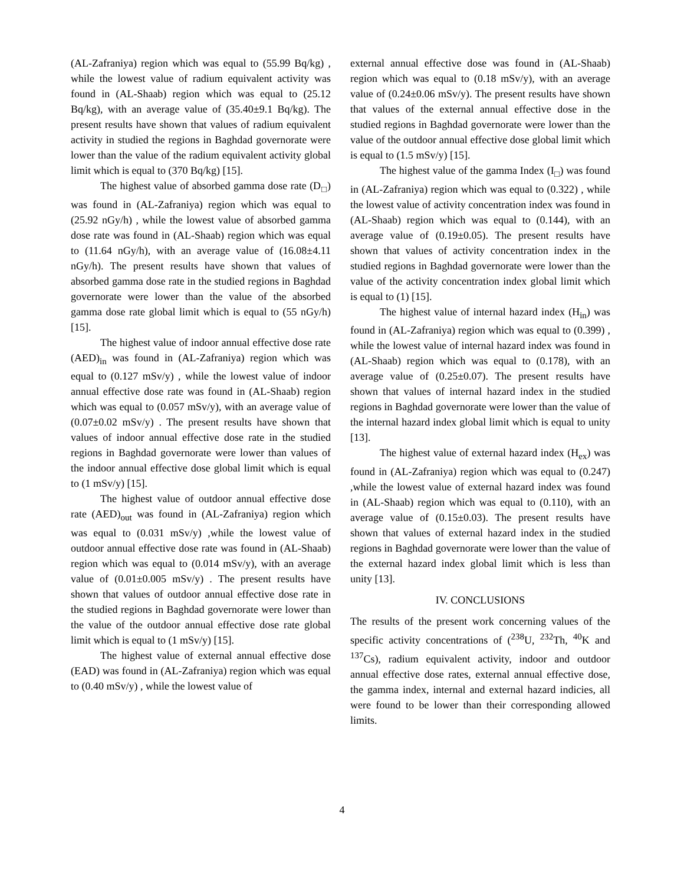(AL-Zafraniya) region which was equal to (55.99 Bq/kg) , while the lowest value of radium equivalent activity was found in (AL-Shaab) region which was equal to (25.12 Bq/kg), with an average value of (35.40±9.1 Bq/kg). The present results have shown that values of radium equivalent activity in studied the regions in Baghdad governorate were lower than the value of the radium equivalent activity global limit which is equal to (370 Bq/kg) [15].
The highest value of absorbed gamma dose rate (D<sub>□</sub>) was found in (AL-Zafraniya) region which was equal to (25.92 nGy/h) , while the lowest value of absorbed gamma dose rate was found in (AL-Shaab) region which was equal to (11.64 nGy/h), with an average value of (16.08±4.11 nGy/h). The present results have shown that values of absorbed gamma dose rate in the studied regions in Baghdad governorate were lower than the value of the absorbed gamma dose rate global limit which is equal to (55 nGy/h) [15].
The highest value of indoor annual effective dose rate (AED)<sub>in</sub> was found in (AL-Zafraniya) region which was equal to (0.127 mSv/y) , while the lowest value of indoor annual effective dose rate was found in (AL-Shaab) region which was equal to (0.057 mSv/y), with an average value of (0.07±0.02 mSv/y) . The present results have shown that values of indoor annual effective dose rate in the studied regions in Baghdad governorate were lower than values of the indoor annual effective dose global limit which is equal to (1 mSv/y) [15].
The highest value of outdoor annual effective dose rate (AED)<sub>out</sub> was found in (AL-Zafraniya) region which was equal to (0.031 mSv/y) ,while the lowest value of outdoor annual effective dose rate was found in (AL-Shaab) region which was equal to (0.014 mSv/y), with an average value of (0.01±0.005 mSv/y) . The present results have shown that values of outdoor annual effective dose rate in the studied regions in Baghdad governorate were lower than the value of the outdoor annual effective dose rate global limit which is equal to (1 mSv/y) [15].
The highest value of external annual effective dose (EAD) was found in (AL-Zafraniya) region which was equal to (0.40 mSv/y) , while the lowest value of
external annual effective dose was found in (AL-Shaab) region which was equal to (0.18 mSv/y), with an average value of (0.24±0.06 mSv/y). The present results have shown that values of the external annual effective dose in the studied regions in Baghdad governorate were lower than the value of the outdoor annual effective dose global limit which is equal to (1.5 mSv/y) [15].
The highest value of the gamma Index (I<sub>□</sub>) was found in (AL-Zafraniya) region which was equal to (0.322) , while the lowest value of activity concentration index was found in (AL-Shaab) region which was equal to (0.144), with an average value of (0.19±0.05). The present results have shown that values of activity concentration index in the studied regions in Baghdad governorate were lower than the value of the activity concentration index global limit which is equal to (1) [15].
The highest value of internal hazard index (H<sub>in</sub>) was found in (AL-Zafraniya) region which was equal to (0.399) , while the lowest value of internal hazard index was found in (AL-Shaab) region which was equal to (0.178), with an average value of (0.25±0.07). The present results have shown that values of internal hazard index in the studied regions in Baghdad governorate were lower than the value of the internal hazard index global limit which is equal to unity [13].
The highest value of external hazard index (H<sub>ex</sub>) was found in (AL-Zafraniya) region which was equal to (0.247) ,while the lowest value of external hazard index was found in (AL-Shaab) region which was equal to (0.110), with an average value of (0.15±0.03). The present results have shown that values of external hazard index in the studied regions in Baghdad governorate were lower than the value of the external hazard index global limit which is less than unity [13].
IV. CONCLUSIONS
The results of the present work concerning values of the specific activity concentrations of (<sup>238</sup>U, <sup>232</sup>Th, <sup>40</sup>K and <sup>137</sup>Cs), radium equivalent activity, indoor and outdoor annual effective dose rates, external annual effective dose, the gamma index, internal and external hazard indicies, all were found to be lower than their corresponding allowed limits.
4